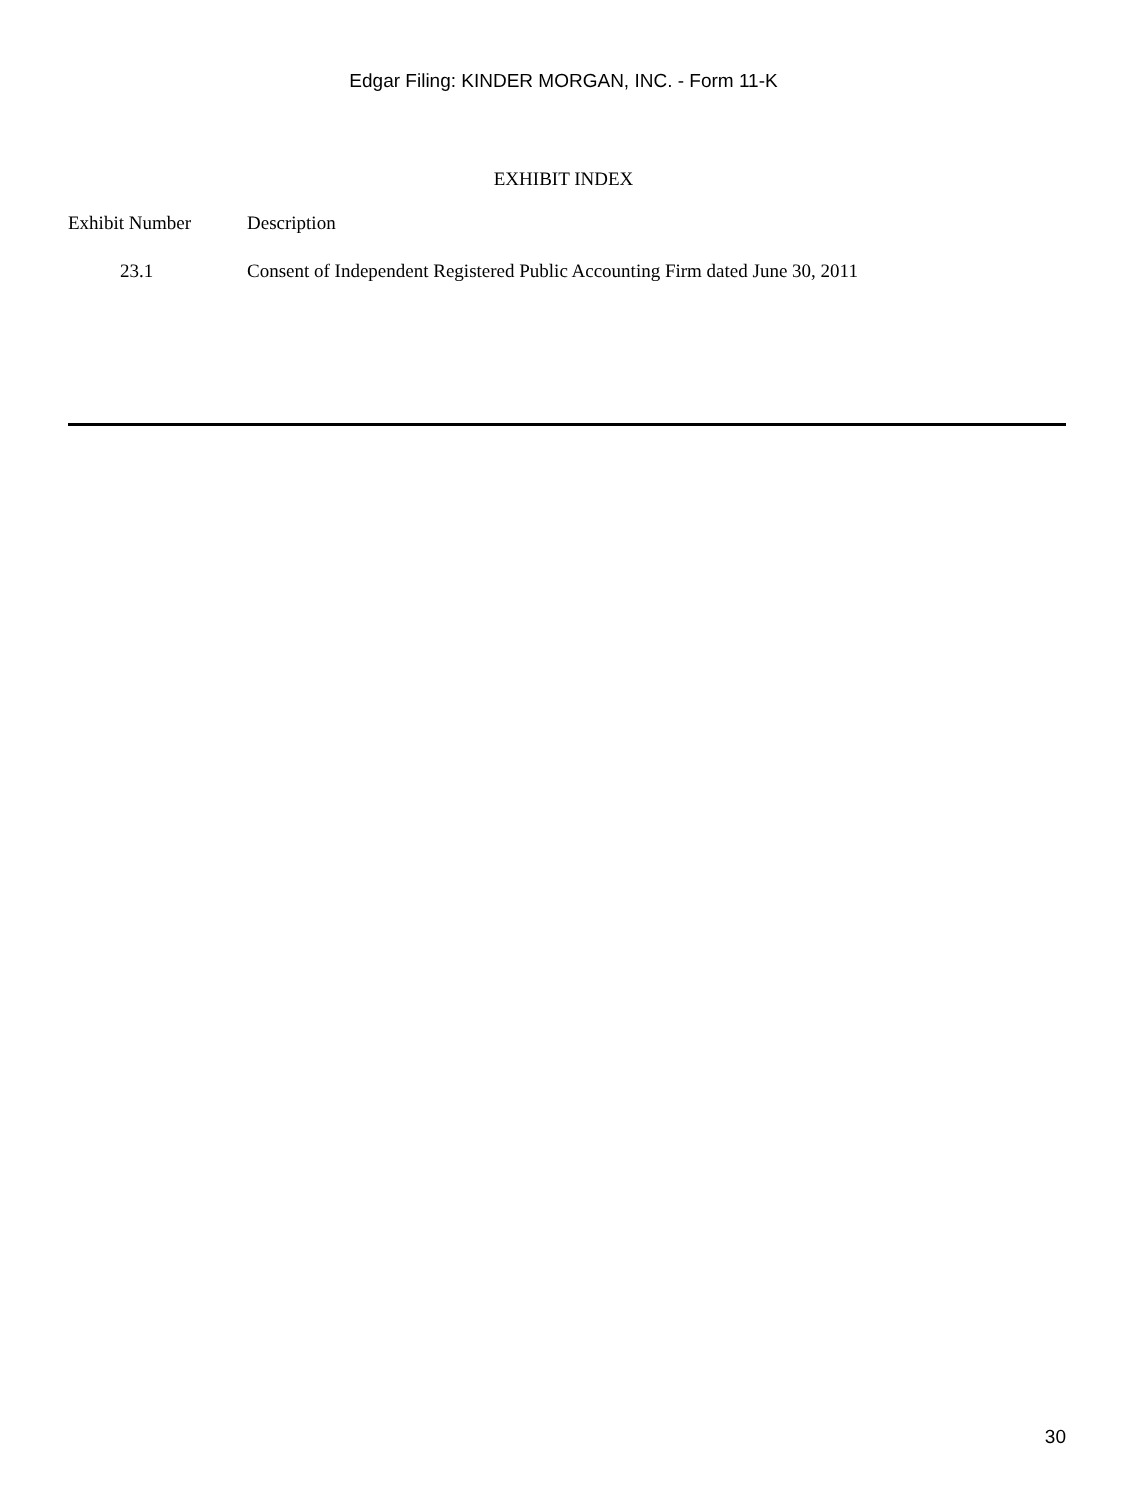Edgar Filing: KINDER MORGAN, INC. - Form 11-K
EXHIBIT INDEX
| Exhibit Number | Description |
| --- | --- |
| 23.1 | Consent of Independent Registered Public Accounting Firm dated June 30, 2011 |
30